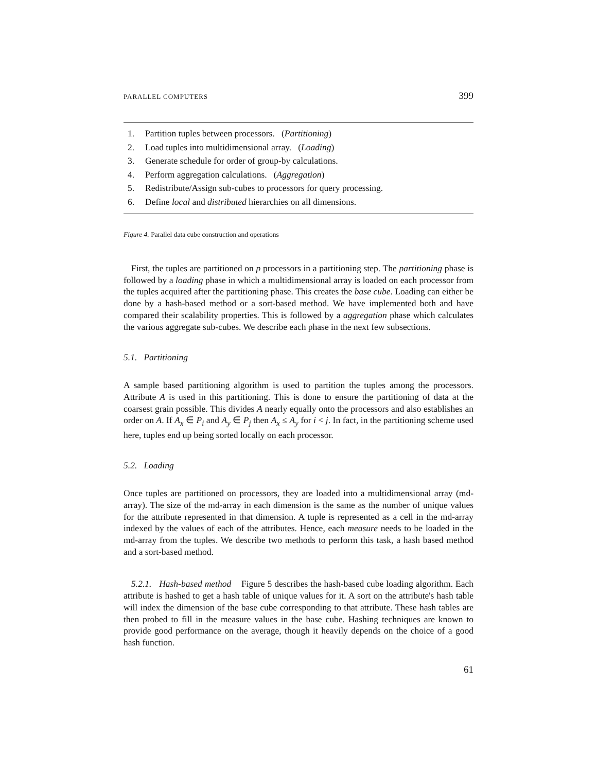PARALLEL COMPUTERS 399
1. Partition tuples between processors. (Partitioning)
2. Load tuples into multidimensional array. (Loading)
3. Generate schedule for order of group-by calculations.
4. Perform aggregation calculations. (Aggregation)
5. Redistribute/Assign sub-cubes to processors for query processing.
6. Define local and distributed hierarchies on all dimensions.
Figure 4. Parallel data cube construction and operations
First, the tuples are partitioned on p processors in a partitioning step. The partitioning phase is followed by a loading phase in which a multidimensional array is loaded on each processor from the tuples acquired after the partitioning phase. This creates the base cube. Loading can either be done by a hash-based method or a sort-based method. We have implemented both and have compared their scalability properties. This is followed by a aggregation phase which calculates the various aggregate sub-cubes. We describe each phase in the next few subsections.
5.1. Partitioning
A sample based partitioning algorithm is used to partition the tuples among the processors. Attribute A is used in this partitioning. This is done to ensure the partitioning of data at the coarsest grain possible. This divides A nearly equally onto the processors and also establishes an order on A. If A<sub>x</sub> ∈ P<sub>i</sub> and A<sub>y</sub> ∈ P<sub>j</sub> then A<sub>x</sub> ≤ A<sub>y</sub> for i < j. In fact, in the partitioning scheme used here, tuples end up being sorted locally on each processor.
5.2. Loading
Once tuples are partitioned on processors, they are loaded into a multidimensional array (md-array). The size of the md-array in each dimension is the same as the number of unique values for the attribute represented in that dimension. A tuple is represented as a cell in the md-array indexed by the values of each of the attributes. Hence, each measure needs to be loaded in the md-array from the tuples. We describe two methods to perform this task, a hash based method and a sort-based method.
5.2.1. Hash-based method Figure 5 describes the hash-based cube loading algorithm. Each attribute is hashed to get a hash table of unique values for it. A sort on the attribute's hash table will index the dimension of the base cube corresponding to that attribute. These hash tables are then probed to fill in the measure values in the base cube. Hashing techniques are known to provide good performance on the average, though it heavily depends on the choice of a good hash function.
61